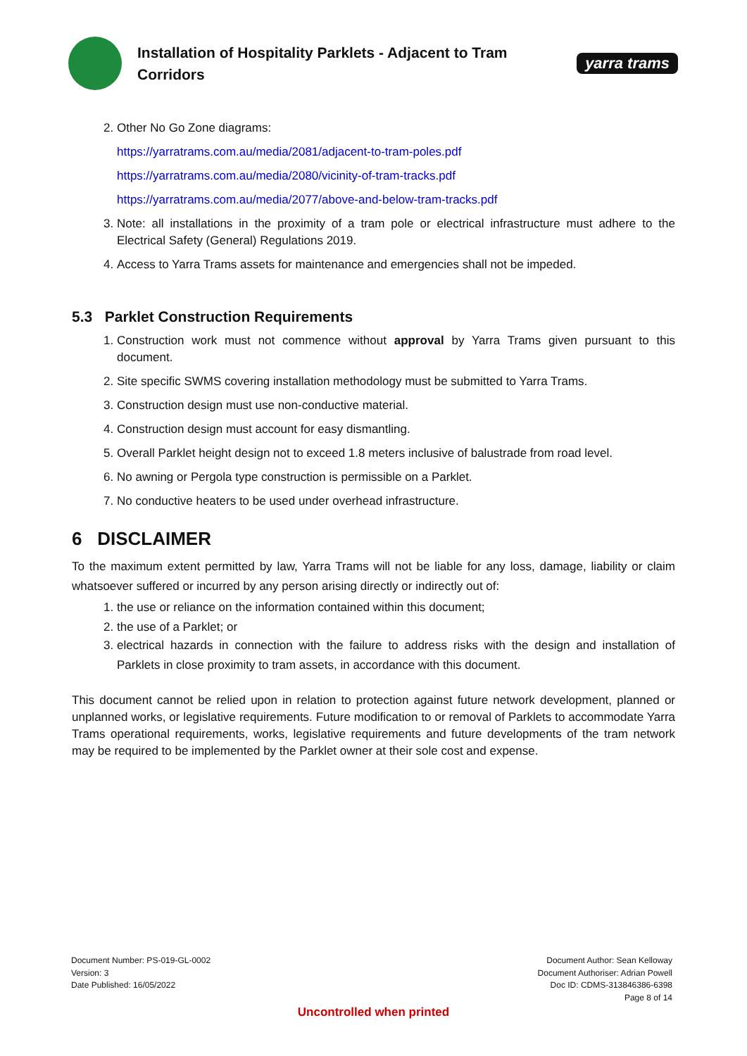Installation of Hospitality Parklets - Adjacent to Tram Corridors
yarra trams
2. Other No Go Zone diagrams:
https://yarratrams.com.au/media/2081/adjacent-to-tram-poles.pdf
https://yarratrams.com.au/media/2080/vicinity-of-tram-tracks.pdf
https://yarratrams.com.au/media/2077/above-and-below-tram-tracks.pdf
3. Note: all installations in the proximity of a tram pole or electrical infrastructure must adhere to the Electrical Safety (General) Regulations 2019.
4. Access to Yarra Trams assets for maintenance and emergencies shall not be impeded.
5.3 Parklet Construction Requirements
1. Construction work must not commence without approval by Yarra Trams given pursuant to this document.
2. Site specific SWMS covering installation methodology must be submitted to Yarra Trams.
3. Construction design must use non-conductive material.
4. Construction design must account for easy dismantling.
5. Overall Parklet height design not to exceed 1.8 meters inclusive of balustrade from road level.
6. No awning or Pergola type construction is permissible on a Parklet.
7. No conductive heaters to be used under overhead infrastructure.
6 DISCLAIMER
To the maximum extent permitted by law, Yarra Trams will not be liable for any loss, damage, liability or claim whatsoever suffered or incurred by any person arising directly or indirectly out of:
1. the use or reliance on the information contained within this document;
2. the use of a Parklet; or
3. electrical hazards in connection with the failure to address risks with the design and installation of Parklets in close proximity to tram assets, in accordance with this document.
This document cannot be relied upon in relation to protection against future network development, planned or unplanned works, or legislative requirements. Future modification to or removal of Parklets to accommodate Yarra Trams operational requirements, works, legislative requirements and future developments of the tram network may be required to be implemented by the Parklet owner at their sole cost and expense.
Document Number: PS-019-GL-0002
Version: 3
Date Published: 16/05/2022
Document Author: Sean Kelloway
Document Authoriser: Adrian Powell
Doc ID: CDMS-313846386-6398
Page 8 of 14
Uncontrolled when printed